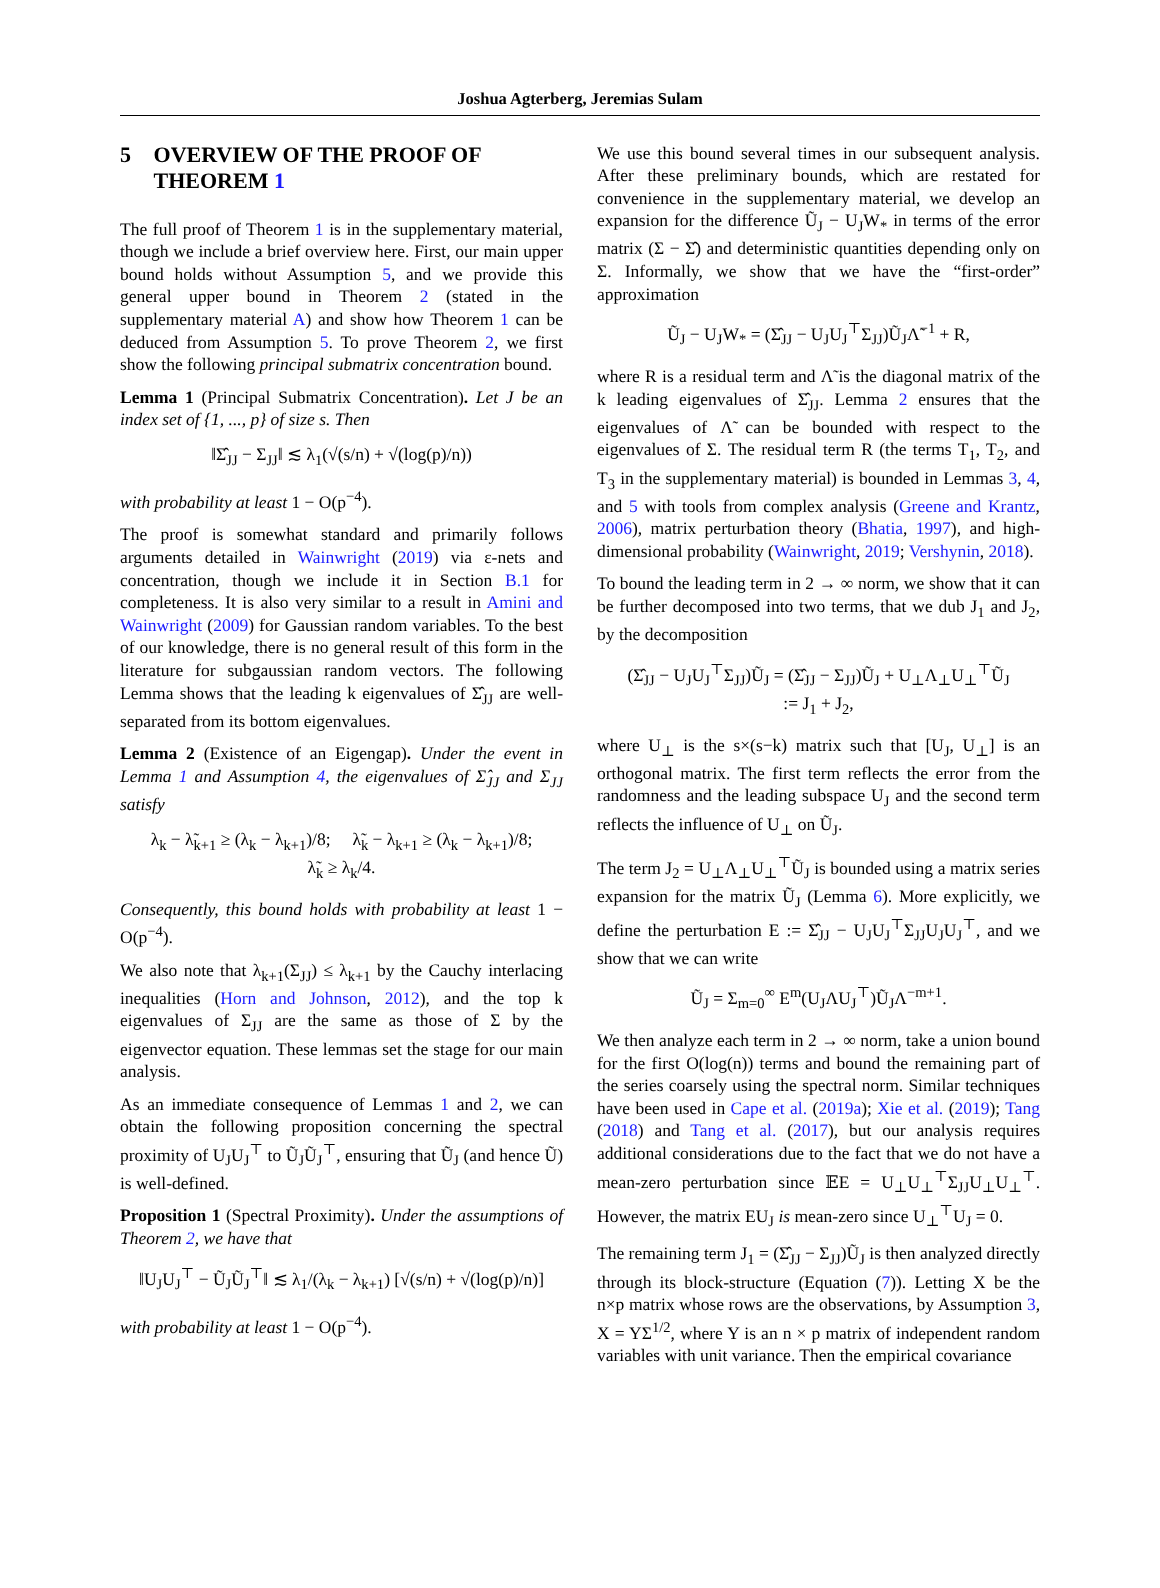Joshua Agterberg, Jeremias Sulam
5 OVERVIEW OF THE PROOF OF THEOREM 1
The full proof of Theorem 1 is in the supplementary material, though we include a brief overview here. First, our main upper bound holds without Assumption 5, and we provide this general upper bound in Theorem 2 (stated in the supplementary material A) and show how Theorem 1 can be deduced from Assumption 5. To prove Theorem 2, we first show the following principal submatrix concentration bound.
Lemma 1 (Principal Submatrix Concentration). Let J be an index set of {1, ..., p} of size s. Then
‖Σ̂<sub>JJ</sub> − Σ<sub>JJ</sub>‖ ≲ λ<sub>1</sub>(√(s/n) + √(log(p)/n))
with probability at least 1 − O(p<sup>−4</sup>).
The proof is somewhat standard and primarily follows arguments detailed in Wainwright (2019) via ε-nets and concentration, though we include it in Section B.1 for completeness. It is also very similar to a result in Amini and Wainwright (2009) for Gaussian random variables. To the best of our knowledge, there is no general result of this form in the literature for subgaussian random vectors. The following Lemma shows that the leading k eigenvalues of Σ̂<sub>JJ</sub> are well-separated from its bottom eigenvalues.
Lemma 2 (Existence of an Eigengap). Under the event in Lemma 1 and Assumption 4, the eigenvalues of Σ̂<sub>JJ</sub> and Σ<sub>JJ</sub> satisfy
λ<sub>k</sub> − λ̃<sub>k+1</sub> ≥ (λ<sub>k</sub> − λ<sub>k+1</sub>)/8; λ̃<sub>k</sub> − λ<sub>k+1</sub> ≥ (λ<sub>k</sub> − λ<sub>k+1</sub>)/8;
λ̃<sub>k</sub> ≥ λ<sub>k</sub>/4.
Consequently, this bound holds with probability at least 1 − O(p<sup>−4</sup>).
We also note that λ<sub>k+1</sub>(Σ<sub>JJ</sub>) ≤ λ<sub>k+1</sub> by the Cauchy interlacing inequalities (Horn and Johnson, 2012), and the top k eigenvalues of Σ<sub>JJ</sub> are the same as those of Σ by the eigenvector equation. These lemmas set the stage for our main analysis.
As an immediate consequence of Lemmas 1 and 2, we can obtain the following proposition concerning the spectral proximity of U<sub>J</sub>U<sub>J</sub><sup>⊤</sup> to Ũ<sub>J</sub>Ũ<sub>J</sub><sup>⊤</sup>, ensuring that Ũ<sub>J</sub> (and hence Ũ) is well-defined.
Proposition 1 (Spectral Proximity). Under the assumptions of Theorem 2, we have that
‖U<sub>J</sub>U<sub>J</sub><sup>⊤</sup> − Ũ<sub>J</sub>Ũ<sub>J</sub><sup>⊤</sup>‖ ≲ λ<sub>1</sub>/(λ<sub>k</sub> − λ<sub>k+1</sub>) [√(s/n) + √(log(p)/n)]
with probability at least 1 − O(p<sup>−4</sup>).
We use this bound several times in our subsequent analysis. After these preliminary bounds, which are restated for convenience in the supplementary material, we develop an expansion for the difference Ũ<sub>J</sub> − U<sub>J</sub>W<sub>*</sub> in terms of the error matrix (Σ − Σ̂) and deterministic quantities depending only on Σ. Informally, we show that we have the “first-order” approximation
Ũ<sub>J</sub> − U<sub>J</sub>W<sub>*</sub> = (Σ̂<sub>JJ</sub> − U<sub>J</sub>U<sub>J</sub><sup>⊤</sup>Σ<sub>JJ</sub>)Ũ<sub>J</sub>Λ̃<sup>−1</sup> + R,
where R is a residual term and Λ̃ is the diagonal matrix of the k leading eigenvalues of Σ̂<sub>JJ</sub>. Lemma 2 ensures that the eigenvalues of Λ̃ can be bounded with respect to the eigenvalues of Σ. The residual term R (the terms T<sub>1</sub>, T<sub>2</sub>, and T<sub>3</sub> in the supplementary material) is bounded in Lemmas 3, 4, and 5 with tools from complex analysis (Greene and Krantz, 2006), matrix perturbation theory (Bhatia, 1997), and high-dimensional probability (Wainwright, 2019; Vershynin, 2018).
To bound the leading term in 2 → ∞ norm, we show that it can be further decomposed into two terms, that we dub J<sub>1</sub> and J<sub>2</sub>, by the decomposition
(Σ̂<sub>JJ</sub> − U<sub>J</sub>U<sub>J</sub><sup>⊤</sup>Σ<sub>JJ</sub>)Ũ<sub>J</sub> = (Σ̂<sub>JJ</sub> − Σ<sub>JJ</sub>)Ũ<sub>J</sub> + U<sub>⊥</sub>Λ<sub>⊥</sub>U<sub>⊥</sub><sup>⊤</sup>Ũ<sub>J</sub>
:= J<sub>1</sub> + J<sub>2</sub>,
where U<sub>⊥</sub> is the s×(s−k) matrix such that [U<sub>J</sub>, U<sub>⊥</sub>] is an orthogonal matrix. The first term reflects the error from the randomness and the leading subspace U<sub>J</sub> and the second term reflects the influence of U<sub>⊥</sub> on Ũ<sub>J</sub>.
The term J<sub>2</sub> = U<sub>⊥</sub>Λ<sub>⊥</sub>U<sub>⊥</sub><sup>⊤</sup>Ũ<sub>J</sub> is bounded using a matrix series expansion for the matrix Ũ<sub>J</sub> (Lemma 6). More explicitly, we define the perturbation E := Σ̂<sub>JJ</sub> − U<sub>J</sub>U<sub>J</sub><sup>⊤</sup>Σ<sub>JJ</sub>U<sub>J</sub>U<sub>J</sub><sup>⊤</sup>, and we show that we can write
Ũ<sub>J</sub> = Σ<sub>m=0</sub><sup>∞</sup> E<sup>m</sup>(U<sub>J</sub>ΛU<sub>J</sub><sup>⊤</sup>)Ũ<sub>J</sub>Λ<sup>−m+1</sup>.
We then analyze each term in 2 → ∞ norm, take a union bound for the first O(log(n)) terms and bound the remaining part of the series coarsely using the spectral norm. Similar techniques have been used in Cape et al. (2019a); Xie et al. (2019); Tang (2018) and Tang et al. (2017), but our analysis requires additional considerations due to the fact that we do not have a mean-zero perturbation since 𝔼E = U<sub>⊥</sub>U<sub>⊥</sub><sup>⊤</sup>Σ<sub>JJ</sub>U<sub>⊥</sub>U<sub>⊥</sub><sup>⊤</sup>. However, the matrix EU<sub>J</sub> is mean-zero since U<sub>⊥</sub><sup>⊤</sup>U<sub>J</sub> = 0.
The remaining term J<sub>1</sub> = (Σ̂<sub>JJ</sub> − Σ<sub>JJ</sub>)Ũ<sub>J</sub> is then analyzed directly through its block-structure (Equation (7)). Letting X be the n×p matrix whose rows are the observations, by Assumption 3, X = YΣ<sup>1/2</sup>, where Y is an n × p matrix of independent random variables with unit variance. Then the empirical covariance